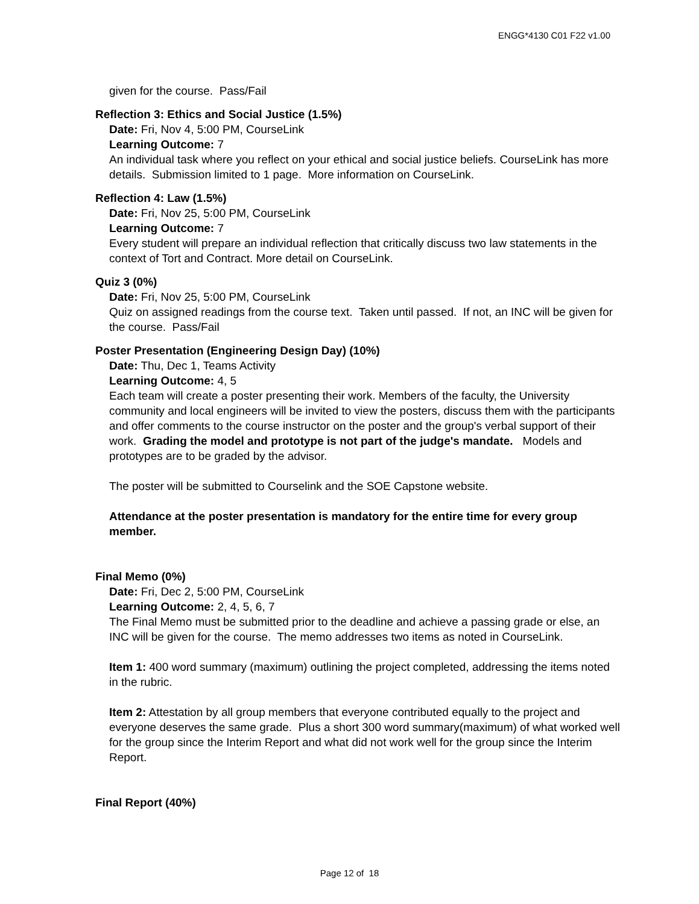ENGG*4130 C01 F22 v1.00
given for the course. Pass/Fail
Reflection 3: Ethics and Social Justice (1.5%)
Date: Fri, Nov 4, 5:00 PM, CourseLink
Learning Outcome: 7
An individual task where you reflect on your ethical and social justice beliefs. CourseLink has more details. Submission limited to 1 page. More information on CourseLink.
Reflection 4: Law (1.5%)
Date: Fri, Nov 25, 5:00 PM, CourseLink
Learning Outcome: 7
Every student will prepare an individual reflection that critically discuss two law statements in the context of Tort and Contract. More detail on CourseLink.
Quiz 3 (0%)
Date: Fri, Nov 25, 5:00 PM, CourseLink
Quiz on assigned readings from the course text. Taken until passed. If not, an INC will be given for the course. Pass/Fail
Poster Presentation (Engineering Design Day) (10%)
Date: Thu, Dec 1, Teams Activity
Learning Outcome: 4, 5
Each team will create a poster presenting their work. Members of the faculty, the University community and local engineers will be invited to view the posters, discuss them with the participants and offer comments to the course instructor on the poster and the group's verbal support of their work. Grading the model and prototype is not part of the judge's mandate. Models and prototypes are to be graded by the advisor.
The poster will be submitted to Courselink and the SOE Capstone website.
Attendance at the poster presentation is mandatory for the entire time for every group member.
Final Memo (0%)
Date: Fri, Dec 2, 5:00 PM, CourseLink
Learning Outcome: 2, 4, 5, 6, 7
The Final Memo must be submitted prior to the deadline and achieve a passing grade or else, an INC will be given for the course. The memo addresses two items as noted in CourseLink.
Item 1: 400 word summary (maximum) outlining the project completed, addressing the items noted in the rubric.
Item 2: Attestation by all group members that everyone contributed equally to the project and everyone deserves the same grade. Plus a short 300 word summary(maximum) of what worked well for the group since the Interim Report and what did not work well for the group since the Interim Report.
Final Report (40%)
Page 12 of 18